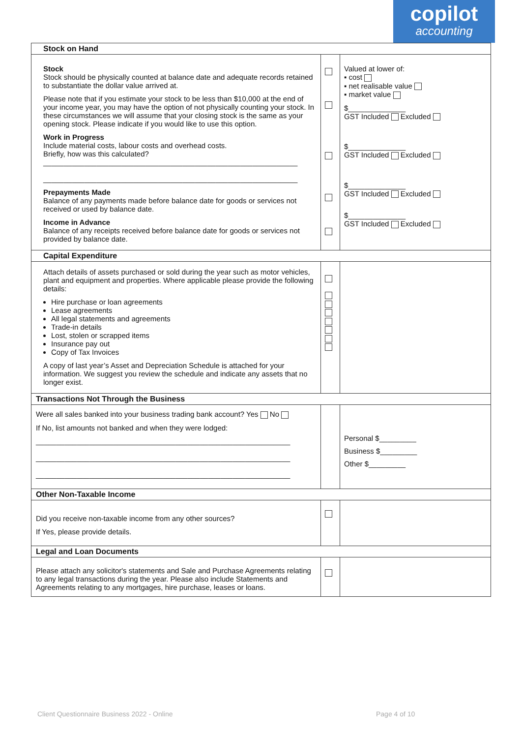copilot
accounting
| Stock on Hand | | |
| Stock Stock should be physically counted at balance date and adequate records retained to substantiate the dollar value arrived at. Please note that if you estimate your stock to be less than $10,000 at the end of your income year, you may have the option of not physically counting your stock. In these circumstances we will assume that your closing stock is the same as your opening stock. Please indicate if you would like to use this option. Work in Progress Include material costs, labour costs and overhead costs. Briefly, how was this calculated? ______________________________________________________________ ______________________________________________________________ Prepayments Made Balance of any payments made before balance date for goods or services not received or used by balance date. Income in Advance Balance of any receipts received before balance date for goods or services not provided by balance date. | | Valued at lower of: ▪ cost ▪ net realisable value ▪ market value $______________ GST Included Excluded $______________ GST Included Excluded $______________ GST Included Excluded $______________ GST Included Excluded |
| Capital Expenditure | | |
| Attach details of assets purchased or sold during the year such as motor vehicles, plant and equipment and properties. Where applicable please provide the following details: Hire purchase or loan agreements Lease agreements All legal statements and agreements Trade-in details Lost, stolen or scrapped items Insurance pay out Copy of Tax Invoices A copy of last year’s Asset and Depreciation Schedule is attached for your information. We suggest you review the schedule and indicate any assets that no longer exist. | | |
| Transactions Not Through the Business | | |
| Were all sales banked into your business trading bank account? Yes No If No, list amounts not banked and when they were lodged: ______________________________________________________________ ______________________________________________________________ ______________________________________________________________ | | Personal $_________ Business $_________ Other $_________ |
| Other Non-Taxable Income | | |
| Did you receive non-taxable income from any other sources? If Yes, please provide details. | | |
| Legal and Loan Documents | | |
| Please attach any solicitor's statements and Sale and Purchase Agreements relating to any legal transactions during the year. Please also include Statements and Agreements relating to any mortgages, hire purchase, leases or loans. | | |
Client Questionnaire Business 2022 - Online
Page 4 of 10